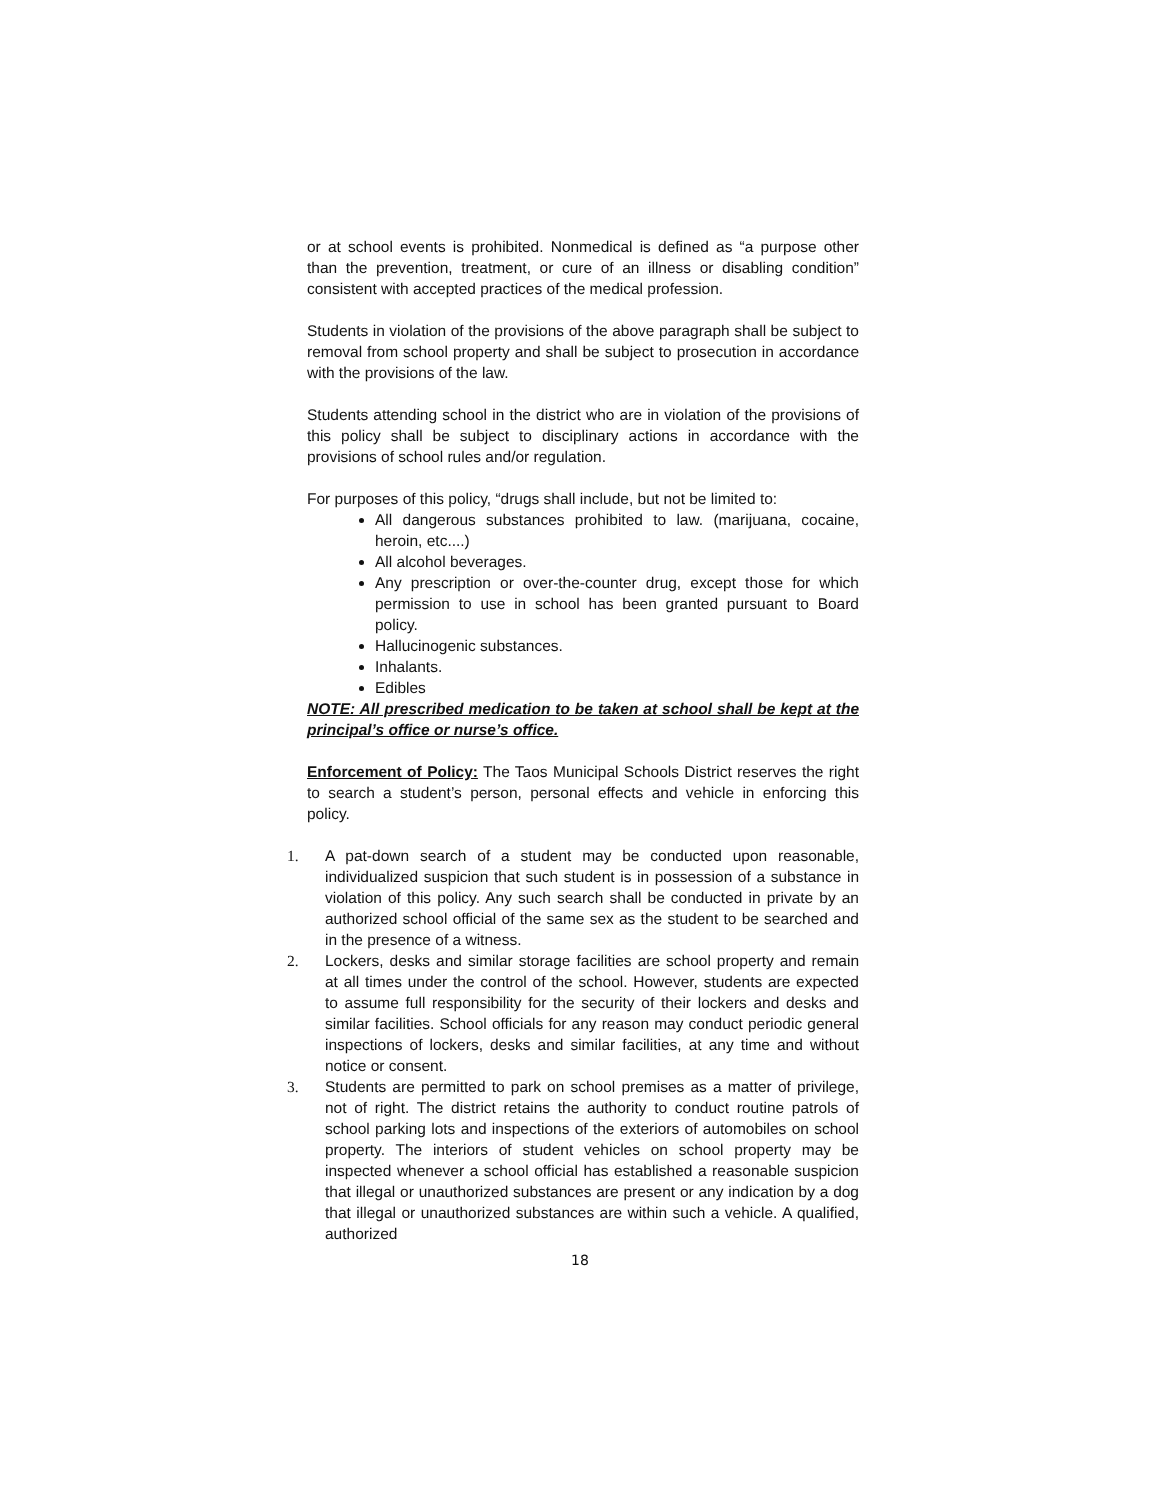or at school events is prohibited. Nonmedical is defined as “a purpose other than the prevention, treatment, or cure of an illness or disabling condition” consistent with accepted practices of the medical profession.
Students in violation of the provisions of the above paragraph shall be subject to removal from school property and shall be subject to prosecution in accordance with the provisions of the law.
Students attending school in the district who are in violation of the provisions of this policy shall be subject to disciplinary actions in accordance with the provisions of school rules and/or regulation.
For purposes of this policy, “drugs shall include, but not be limited to:
All dangerous substances prohibited to law. (marijuana, cocaine, heroin, etc....)
All alcohol beverages.
Any prescription or over-the-counter drug, except those for which permission to use in school has been granted pursuant to Board policy.
Hallucinogenic substances.
Inhalants.
Edibles
NOTE: All prescribed medication to be taken at school shall be kept at the principal’s office or nurse’s office.
Enforcement of Policy: The Taos Municipal Schools District reserves the right to search a student’s person, personal effects and vehicle in enforcing this policy.
1. A pat-down search of a student may be conducted upon reasonable, individualized suspicion that such student is in possession of a substance in violation of this policy. Any such search shall be conducted in private by an authorized school official of the same sex as the student to be searched and in the presence of a witness.
2. Lockers, desks and similar storage facilities are school property and remain at all times under the control of the school. However, students are expected to assume full responsibility for the security of their lockers and desks and similar facilities. School officials for any reason may conduct periodic general inspections of lockers, desks and similar facilities, at any time and without notice or consent.
3. Students are permitted to park on school premises as a matter of privilege, not of right. The district retains the authority to conduct routine patrols of school parking lots and inspections of the exteriors of automobiles on school property. The interiors of student vehicles on school property may be inspected whenever a school official has established a reasonable suspicion that illegal or unauthorized substances are present or any indication by a dog that illegal or unauthorized substances are within such a vehicle. A qualified, authorized
18